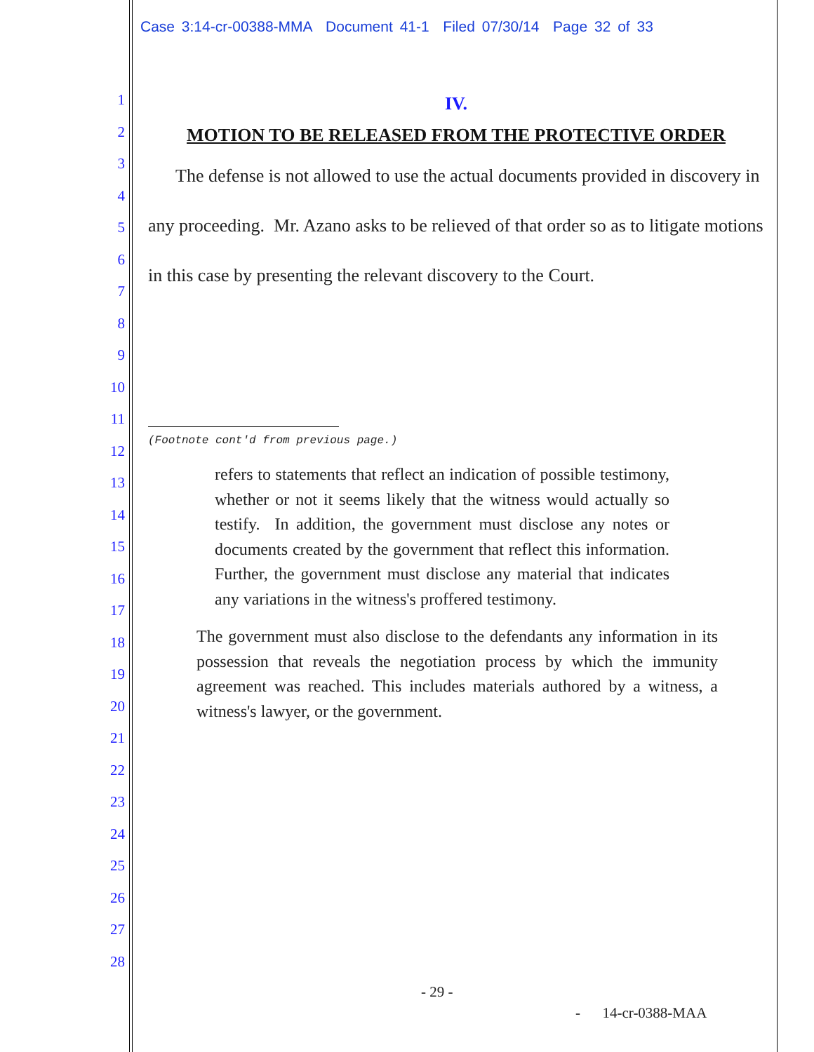Case 3:14-cr-00388-MMA Document 41-1 Filed 07/30/14 Page 32 of 33
1
2
3
4
5
6
7
8
9
10
11
12
13
14
15
16
17
18
19
20
21
22
23
24
25
26
27
28
IV.
MOTION TO BE RELEASED FROM THE PROTECTIVE ORDER
The defense is not allowed to use the actual documents provided in discovery in any proceeding. Mr. Azano asks to be relieved of that order so as to litigate motions in this case by presenting the relevant discovery to the Court.
(Footnote cont'd from previous page.)
refers to statements that reflect an indication of possible testimony, whether or not it seems likely that the witness would actually so testify. In addition, the government must disclose any notes or documents created by the government that reflect this information. Further, the government must disclose any material that indicates any variations in the witness's proffered testimony.
The government must also disclose to the defendants any information in its possession that reveals the negotiation process by which the immunity agreement was reached. This includes materials authored by a witness, a witness's lawyer, or the government.
- 29 -
- 14-cr-0388-MAA